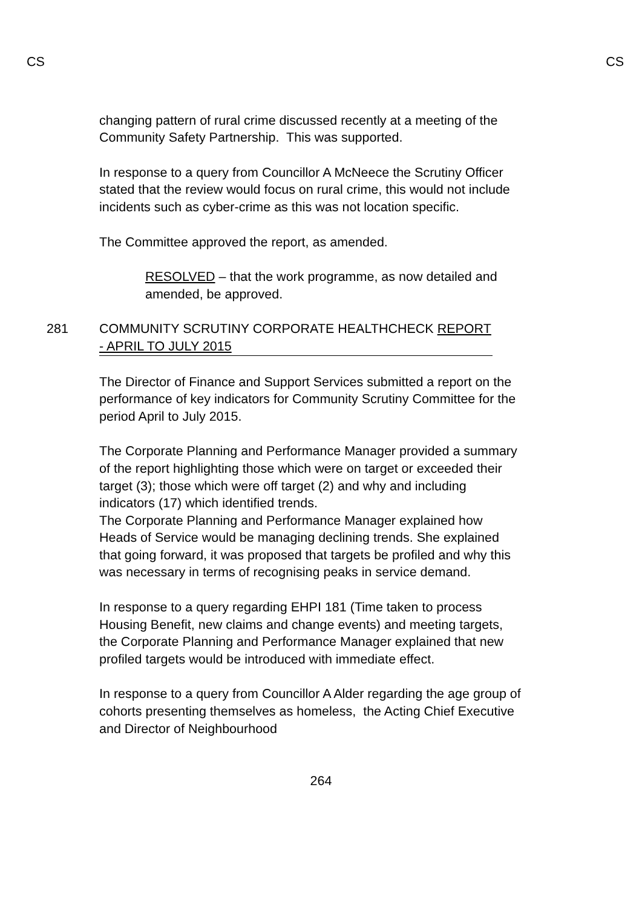CS CS
changing pattern of rural crime discussed recently at a meeting of the Community Safety Partnership. This was supported.
In response to a query from Councillor A McNeece the Scrutiny Officer stated that the review would focus on rural crime, this would not include incidents such as cyber-crime as this was not location specific.
The Committee approved the report, as amended.
RESOLVED – that the work programme, as now detailed and amended, be approved.
281 COMMUNITY SCRUTINY CORPORATE HEALTHCHECK REPORT - APRIL TO JULY 2015
The Director of Finance and Support Services submitted a report on the performance of key indicators for Community Scrutiny Committee for the period April to July 2015.
The Corporate Planning and Performance Manager provided a summary of the report highlighting those which were on target or exceeded their target (3); those which were off target (2) and why and including indicators (17) which identified trends.
The Corporate Planning and Performance Manager explained how Heads of Service would be managing declining trends. She explained that going forward, it was proposed that targets be profiled and why this was necessary in terms of recognising peaks in service demand.
In response to a query regarding EHPI 181 (Time taken to process Housing Benefit, new claims and change events) and meeting targets, the Corporate Planning and Performance Manager explained that new profiled targets would be introduced with immediate effect.
In response to a query from Councillor A Alder regarding the age group of cohorts presenting themselves as homeless, the Acting Chief Executive and Director of Neighbourhood
264